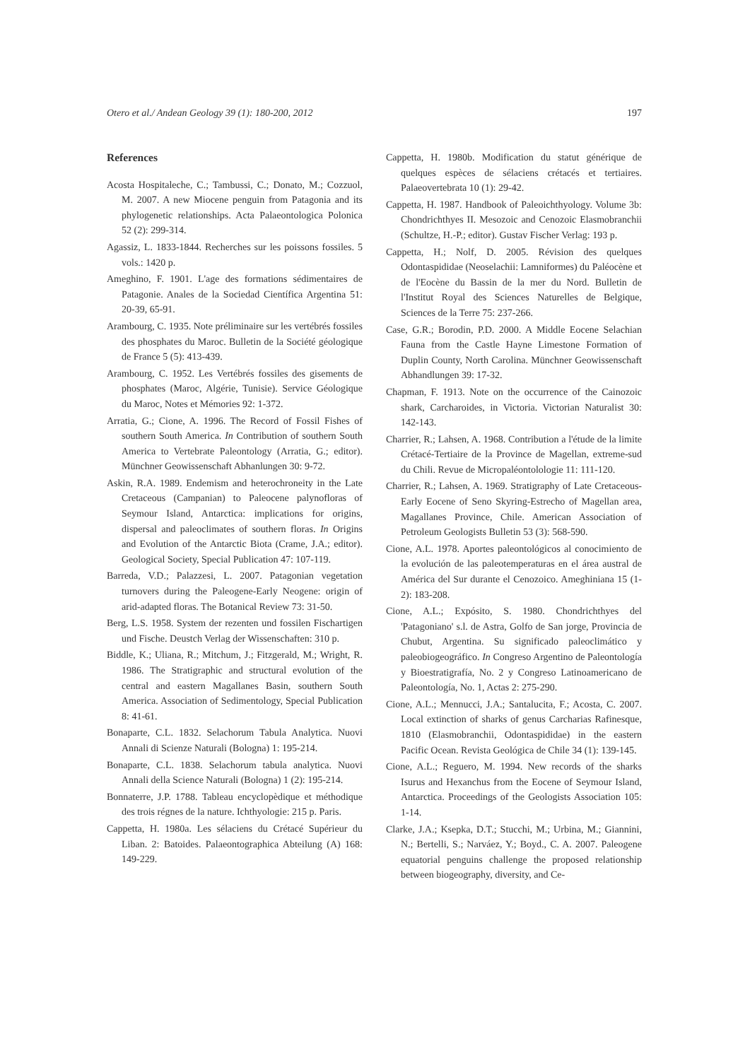Otero et al./ Andean Geology 39 (1): 180-200, 2012 197
References
Acosta Hospitaleche, C.; Tambussi, C.; Donato, M.; Cozzuol, M. 2007. A new Miocene penguin from Patagonia and its phylogenetic relationships. Acta Palaeontologica Polonica 52 (2): 299-314.
Agassiz, L. 1833-1844. Recherches sur les poissons fossiles. 5 vols.: 1420 p.
Ameghino, F. 1901. L'age des formations sédimentaires de Patagonie. Anales de la Sociedad Científica Argentina 51: 20-39, 65-91.
Arambourg, C. 1935. Note préliminaire sur les vertébrés fossiles des phosphates du Maroc. Bulletin de la Société géologique de France 5 (5): 413-439.
Arambourg, C. 1952. Les Vertébrés fossiles des gisements de phosphates (Maroc, Algérie, Tunisie). Service Géologique du Maroc, Notes et Mémories 92: 1-372.
Arratia, G.; Cione, A. 1996. The Record of Fossil Fishes of southern South America. In Contribution of southern South America to Vertebrate Paleontology (Arratia, G.; editor). Münchner Geowissenschaft Abhanlungen 30: 9-72.
Askin, R.A. 1989. Endemism and heterochroneity in the Late Cretaceous (Campanian) to Paleocene palynofloras of Seymour Island, Antarctica: implications for origins, dispersal and paleoclimates of southern floras. In Origins and Evolution of the Antarctic Biota (Crame, J.A.; editor). Geological Society, Special Publication 47: 107-119.
Barreda, V.D.; Palazzesi, L. 2007. Patagonian vegetation turnovers during the Paleogene-Early Neogene: origin of arid-adapted floras. The Botanical Review 73: 31-50.
Berg, L.S. 1958. System der rezenten und fossilen Fischartigen und Fische. Deustch Verlag der Wissenschaften: 310 p.
Biddle, K.; Uliana, R.; Mitchum, J.; Fitzgerald, M.; Wright, R. 1986. The Stratigraphic and structural evolution of the central and eastern Magallanes Basin, southern South America. Association of Sedimentology, Special Publication 8: 41-61.
Bonaparte, C.L. 1832. Selachorum Tabula Analytica. Nuovi Annali di Scienze Naturali (Bologna) 1: 195-214.
Bonaparte, C.L. 1838. Selachorum tabula analytica. Nuovi Annali della Science Naturali (Bologna) 1 (2): 195-214.
Bonnaterre, J.P. 1788. Tableau encyclopèdique et méthodique des trois régnes de la nature. Ichthyologie: 215 p. Paris.
Cappetta, H. 1980a. Les sélaciens du Crétacé Supérieur du Liban. 2: Batoides. Palaeontographica Abteilung (A) 168: 149-229.
Cappetta, H. 1980b. Modification du statut générique de quelques espèces de sélaciens crétacés et tertiaires. Palaeovertebrata 10 (1): 29-42.
Cappetta, H. 1987. Handbook of Paleoichthyology. Volume 3b: Chondrichthyes II. Mesozoic and Cenozoic Elasmobranchii (Schultze, H.-P.; editor). Gustav Fischer Verlag: 193 p.
Cappetta, H.; Nolf, D. 2005. Révision des quelques Odontaspididae (Neoselachii: Lamniformes) du Paléocène et de l'Eocène du Bassin de la mer du Nord. Bulletin de l'Institut Royal des Sciences Naturelles de Belgique, Sciences de la Terre 75: 237-266.
Case, G.R.; Borodin, P.D. 2000. A Middle Eocene Selachian Fauna from the Castle Hayne Limestone Formation of Duplin County, North Carolina. Münchner Geowissenschaft Abhandlungen 39: 17-32.
Chapman, F. 1913. Note on the occurrence of the Cainozoic shark, Carcharoides, in Victoria. Victorian Naturalist 30: 142-143.
Charrier, R.; Lahsen, A. 1968. Contribution a l'étude de la limite Crétacé-Tertiaire de la Province de Magellan, extreme-sud du Chili. Revue de Micropaléontolologie 11: 111-120.
Charrier, R.; Lahsen, A. 1969. Stratigraphy of Late Cretaceous-Early Eocene of Seno Skyring-Estrecho of Magellan area, Magallanes Province, Chile. American Association of Petroleum Geologists Bulletin 53 (3): 568-590.
Cione, A.L. 1978. Aportes paleontológicos al conocimiento de la evolución de las paleotemperaturas en el área austral de América del Sur durante el Cenozoico. Ameghiniana 15 (1-2): 183-208.
Cione, A.L.; Expósito, S. 1980. Chondrichthyes del 'Patagoniano' s.l. de Astra, Golfo de San jorge, Provincia de Chubut, Argentina. Su significado paleoclimático y paleobiogeográfico. In Congreso Argentino de Paleontología y Bioestratigrafía, No. 2 y Congreso Latinoamericano de Paleontología, No. 1, Actas 2: 275-290.
Cione, A.L.; Mennucci, J.A.; Santalucita, F.; Acosta, C. 2007. Local extinction of sharks of genus Carcharias Rafinesque, 1810 (Elasmobranchii, Odontaspididae) in the eastern Pacific Ocean. Revista Geológica de Chile 34 (1): 139-145.
Cione, A.L.; Reguero, M. 1994. New records of the sharks Isurus and Hexanchus from the Eocene of Seymour Island, Antarctica. Proceedings of the Geologists Association 105: 1-14.
Clarke, J.A.; Ksepka, D.T.; Stucchi, M.; Urbina, M.; Giannini, N.; Bertelli, S.; Narváez, Y.; Boyd., C. A. 2007. Paleogene equatorial penguins challenge the proposed relationship between biogeography, diversity, and Ce-